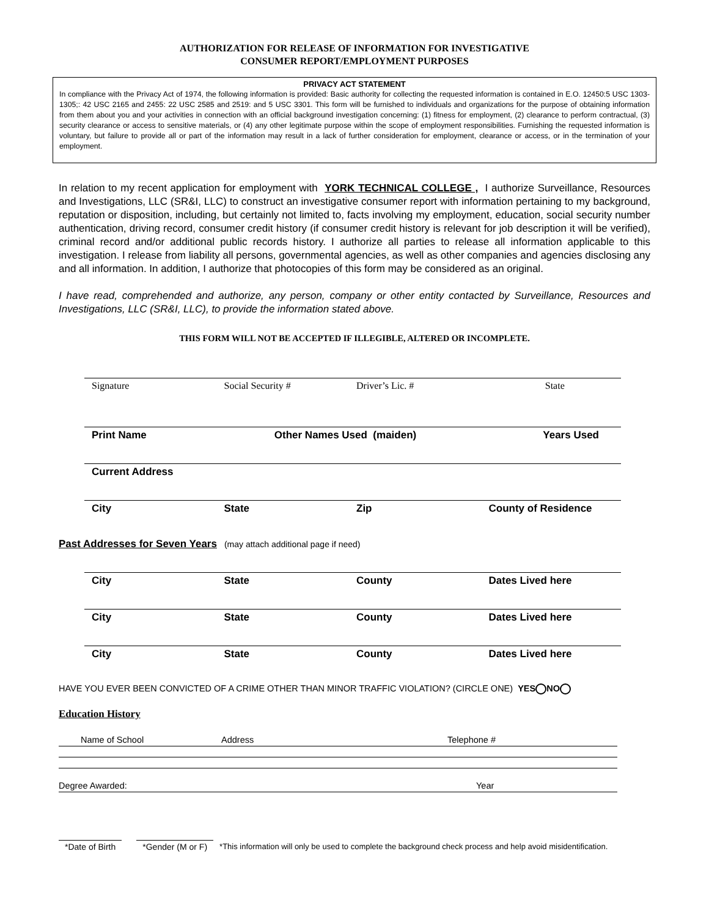AUTHORIZATION FOR RELEASE OF INFORMATION FOR INVESTIGATIVE
CONSUMER REPORT/EMPLOYMENT PURPOSES
PRIVACY ACT STATEMENT
In compliance with the Privacy Act of 1974, the following information is provided: Basic authority for collecting the requested information is contained in E.O. 12450:5 USC 1303-1305;: 42 USC 2165 and 2455: 22 USC 2585 and 2519: and 5 USC 3301. This form will be furnished to individuals and organizations for the purpose of obtaining information from them about you and your activities in connection with an official background investigation concerning: (1) fitness for employment, (2) clearance to perform contractual, (3) security clearance or access to sensitive materials, or (4) any other legitimate purpose within the scope of employment responsibilities. Furnishing the requested information is voluntary, but failure to provide all or part of the information may result in a lack of further consideration for employment, clearance or access, or in the termination of your employment.
In relation to my recent application for employment with YORK TECHNICAL COLLEGE , I authorize Surveillance, Resources and Investigations, LLC (SR&I, LLC) to construct an investigative consumer report with information pertaining to my background, reputation or disposition, including, but certainly not limited to, facts involving my employment, education, social security number authentication, driving record, consumer credit history (if consumer credit history is relevant for job description it will be verified), criminal record and/or additional public records history. I authorize all parties to release all information applicable to this investigation. I release from liability all persons, governmental agencies, as well as other companies and agencies disclosing any and all information. In addition, I authorize that photocopies of this form may be considered as an original.
I have read, comprehended and authorize, any person, company or other entity contacted by Surveillance, Resources and Investigations, LLC (SR&I, LLC), to provide the information stated above.
THIS FORM WILL NOT BE ACCEPTED IF ILLEGIBLE, ALTERED OR INCOMPLETE.
Signature Social Security # Driver’s Lic. # State
Print Name Other Names Used (maiden) Years Used
Current Address
City State Zip County of Residence
Past Addresses for Seven Years (may attach additional page if need)
City State County Dates Lived here
City State County Dates Lived here
City State County Dates Lived here
HAVE YOU EVER BEEN CONVICTED OF A CRIME OTHER THAN MINOR TRAFFIC VIOLATION? (CIRCLE ONE) YES NO
Education History
Name of School Address Telephone #
Degree Awarded: Year
*Date of Birth *Gender (M or F) *This information will only be used to complete the background check process and help avoid misidentification.